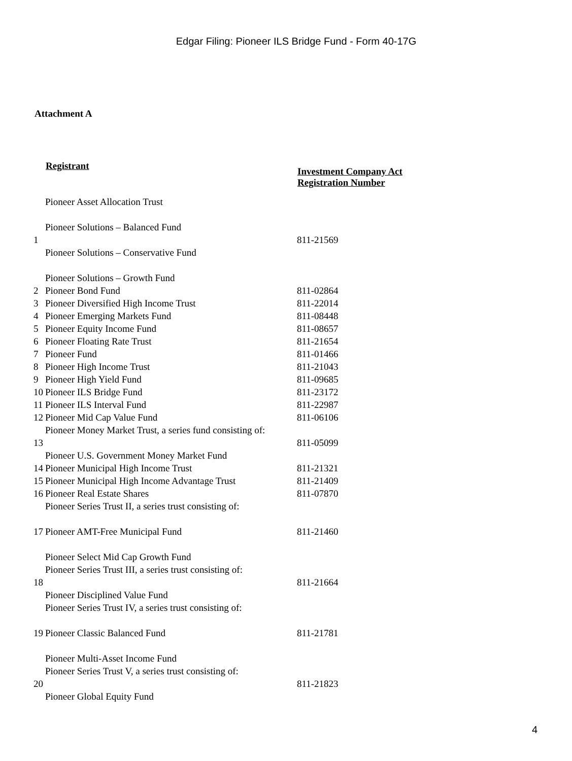Edgar Filing: Pioneer ILS Bridge Fund - Form 40-17G
Attachment A
| | Registrant | Investment Company Act Registration Number |
| --- | --- | --- |
| 1 | Pioneer Asset Allocation Trust Pioneer Solutions – Balanced Fund Pioneer Solutions – Conservative Fund Pioneer Solutions – Growth Fund | 811-21569 |
| 2 | Pioneer Bond Fund | 811-02864 |
| 3 | Pioneer Diversified High Income Trust | 811-22014 |
| 4 | Pioneer Emerging Markets Fund | 811-08448 |
| 5 | Pioneer Equity Income Fund | 811-08657 |
| 6 | Pioneer Floating Rate Trust | 811-21654 |
| 7 | Pioneer Fund | 811-01466 |
| 8 | Pioneer High Income Trust | 811-21043 |
| 9 | Pioneer High Yield Fund | 811-09685 |
| 10 | Pioneer ILS Bridge Fund | 811-23172 |
| 11 | Pioneer ILS Interval Fund | 811-22987 |
| 12 | Pioneer Mid Cap Value Fund | 811-06106 |
| 13 | Pioneer Money Market Trust, a series fund consisting of: Pioneer U.S. Government Money Market Fund | 811-05099 |
| 14 | Pioneer Municipal High Income Trust | 811-21321 |
| 15 | Pioneer Municipal High Income Advantage Trust | 811-21409 |
| 16 | Pioneer Real Estate Shares | 811-07870 |
| 17 | Pioneer Series Trust II, a series trust consisting of: Pioneer AMT-Free Municipal Fund Pioneer Select Mid Cap Growth Fund | 811-21460 |
| 18 | Pioneer Series Trust III, a series trust consisting of: Pioneer Disciplined Value Fund | 811-21664 |
| 19 | Pioneer Series Trust IV, a series trust consisting of: Pioneer Classic Balanced Fund Pioneer Multi-Asset Income Fund | 811-21781 |
| 20 | Pioneer Series Trust V, a series trust consisting of: Pioneer Global Equity Fund | 811-21823 |
4